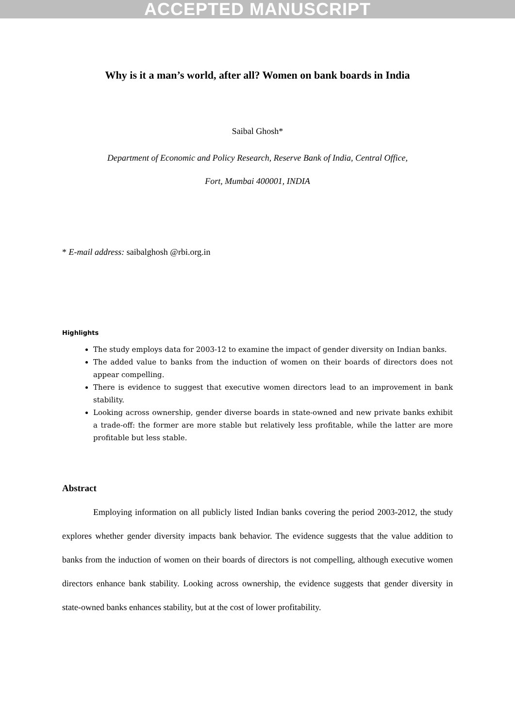ACCEPTED MANUSCRIPT
Why is it a man’s world, after all? Women on bank boards in India
Saibal Ghosh*
Department of Economic and Policy Research, Reserve Bank of India, Central Office, Fort, Mumbai 400001, INDIA
* E-mail address: saibalghosh @rbi.org.in
Highlights
The study employs data for 2003-12 to examine the impact of gender diversity on Indian banks.
The added value to banks from the induction of women on their boards of directors does not appear compelling.
There is evidence to suggest that executive women directors lead to an improvement in bank stability.
Looking across ownership, gender diverse boards in state-owned and new private banks exhibit a trade-off: the former are more stable but relatively less profitable, while the latter are more profitable but less stable.
Abstract
Employing information on all publicly listed Indian banks covering the period 2003-2012, the study explores whether gender diversity impacts bank behavior. The evidence suggests that the value addition to banks from the induction of women on their boards of directors is not compelling, although executive women directors enhance bank stability. Looking across ownership, the evidence suggests that gender diversity in state-owned banks enhances stability, but at the cost of lower profitability.